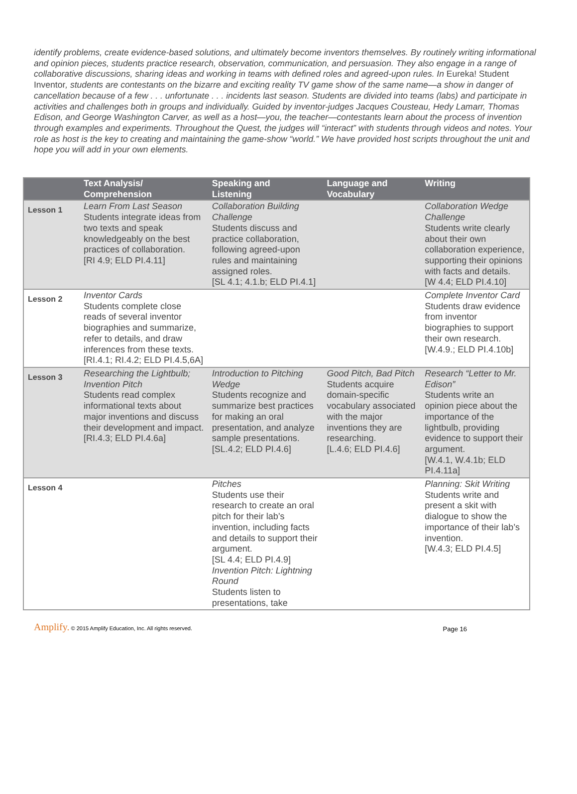identify problems, create evidence-based solutions, and ultimately become inventors themselves. By routinely writing informational and opinion pieces, students practice research, observation, communication, and persuasion. They also engage in a range of collaborative discussions, sharing ideas and working in teams with defined roles and agreed-upon rules. In Eureka! Student Inventor, students are contestants on the bizarre and exciting reality TV game show of the same name—a show in danger of cancellation because of a few . . . unfortunate . . . incidents last season. Students are divided into teams (labs) and participate in activities and challenges both in groups and individually. Guided by inventor-judges Jacques Cousteau, Hedy Lamarr, Thomas Edison, and George Washington Carver, as well as a host—you, the teacher—contestants learn about the process of invention through examples and experiments. Throughout the Quest, the judges will “interact” with students through videos and notes. Your role as host is the key to creating and maintaining the game-show “world.” We have provided host scripts throughout the unit and hope you will add in your own elements.
| | Text Analysis/ Comprehension | Speaking and Listening | Language and Vocabulary | Writing |
| --- | --- | --- | --- | --- |
| Lesson 1 | Learn From Last Season Students integrate ideas from two texts and speak knowledgeably on the best practices of collaboration. [RI 4.9; ELD PI.4.11] | Collaboration Building Challenge Students discuss and practice collaboration, following agreed-upon rules and maintaining assigned roles. [SL 4.1; 4.1.b; ELD PI.4.1] | | Collaboration Wedge Challenge Students write clearly about their own collaboration experience, supporting their opinions with facts and details. [W 4.4; ELD PI.4.10] |
| Lesson 2 | Inventor Cards Students complete close reads of several inventor biographies and summarize, refer to details, and draw inferences from these texts. [RI.4.1; RI.4.2; ELD PI.4.5,6A] | | | Complete Inventor Card Students draw evidence from inventor biographies to support their own research. [W.4.9.; ELD PI.4.10b] |
| Lesson 3 | Researching the Lightbulb; Invention Pitch Students read complex informational texts about major inventions and discuss their development and impact. [RI.4.3; ELD PI.4.6a] | Introduction to Pitching Wedge Students recognize and summarize best practices for making an oral presentation, and analyze sample presentations. [SL.4.2; ELD PI.4.6] | Good Pitch, Bad Pitch Students acquire domain-specific vocabulary associated with the major inventions they are researching. [L.4.6; ELD PI.4.6] | Research “Letter to Mr. Edison” Students write an opinion piece about the importance of the lightbulb, providing evidence to support their argument. [W.4.1, W.4.1b; ELD PI.4.11a] |
| Lesson 4 | | Pitches Students use their research to create an oral pitch for their lab’s invention, including facts and details to support their argument. [SL 4.4; ELD PI.4.9] Invention Pitch: Lightning Round Students listen to presentations, take | | Planning: Skit Writing Students write and present a skit with dialogue to show the importance of their lab’s invention. [W.4.3; ELD PI.4.5] |
Amplify. © 2015 Amplify Education, Inc. All rights reserved.
Page 16